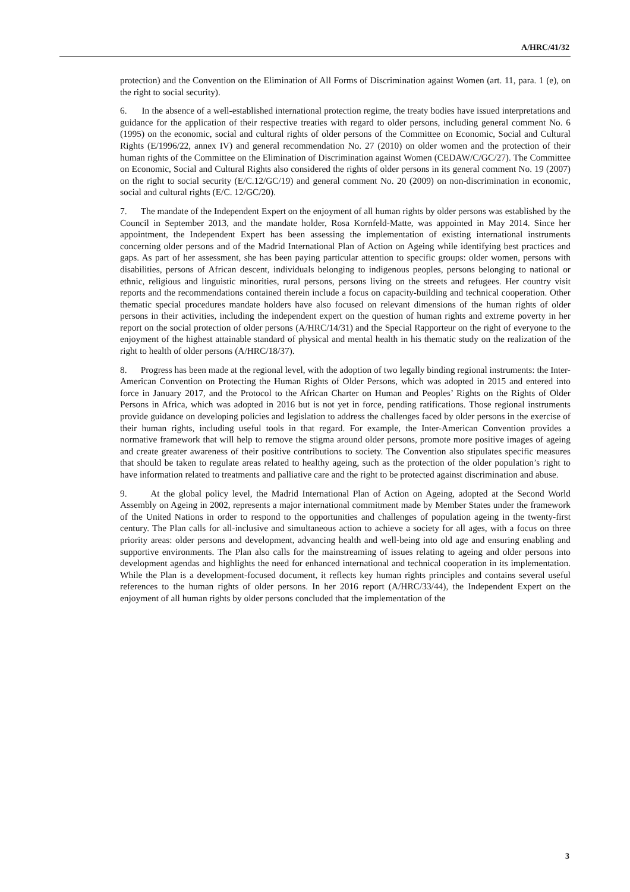A/HRC/41/32
protection) and the Convention on the Elimination of All Forms of Discrimination against Women (art. 11, para. 1 (e), on the right to social security).
6. In the absence of a well-established international protection regime, the treaty bodies have issued interpretations and guidance for the application of their respective treaties with regard to older persons, including general comment No. 6 (1995) on the economic, social and cultural rights of older persons of the Committee on Economic, Social and Cultural Rights (E/1996/22, annex IV) and general recommendation No. 27 (2010) on older women and the protection of their human rights of the Committee on the Elimination of Discrimination against Women (CEDAW/C/GC/27). The Committee on Economic, Social and Cultural Rights also considered the rights of older persons in its general comment No. 19 (2007) on the right to social security (E/C.12/GC/19) and general comment No. 20 (2009) on non-discrimination in economic, social and cultural rights (E/C. 12/GC/20).
7. The mandate of the Independent Expert on the enjoyment of all human rights by older persons was established by the Council in September 2013, and the mandate holder, Rosa Kornfeld-Matte, was appointed in May 2014. Since her appointment, the Independent Expert has been assessing the implementation of existing international instruments concerning older persons and of the Madrid International Plan of Action on Ageing while identifying best practices and gaps. As part of her assessment, she has been paying particular attention to specific groups: older women, persons with disabilities, persons of African descent, individuals belonging to indigenous peoples, persons belonging to national or ethnic, religious and linguistic minorities, rural persons, persons living on the streets and refugees. Her country visit reports and the recommendations contained therein include a focus on capacity-building and technical cooperation. Other thematic special procedures mandate holders have also focused on relevant dimensions of the human rights of older persons in their activities, including the independent expert on the question of human rights and extreme poverty in her report on the social protection of older persons (A/HRC/14/31) and the Special Rapporteur on the right of everyone to the enjoyment of the highest attainable standard of physical and mental health in his thematic study on the realization of the right to health of older persons (A/HRC/18/37).
8. Progress has been made at the regional level, with the adoption of two legally binding regional instruments: the Inter-American Convention on Protecting the Human Rights of Older Persons, which was adopted in 2015 and entered into force in January 2017, and the Protocol to the African Charter on Human and Peoples’ Rights on the Rights of Older Persons in Africa, which was adopted in 2016 but is not yet in force, pending ratifications. Those regional instruments provide guidance on developing policies and legislation to address the challenges faced by older persons in the exercise of their human rights, including useful tools in that regard. For example, the Inter-American Convention provides a normative framework that will help to remove the stigma around older persons, promote more positive images of ageing and create greater awareness of their positive contributions to society. The Convention also stipulates specific measures that should be taken to regulate areas related to healthy ageing, such as the protection of the older population’s right to have information related to treatments and palliative care and the right to be protected against discrimination and abuse.
9. At the global policy level, the Madrid International Plan of Action on Ageing, adopted at the Second World Assembly on Ageing in 2002, represents a major international commitment made by Member States under the framework of the United Nations in order to respond to the opportunities and challenges of population ageing in the twenty-first century. The Plan calls for all-inclusive and simultaneous action to achieve a society for all ages, with a focus on three priority areas: older persons and development, advancing health and well-being into old age and ensuring enabling and supportive environments. The Plan also calls for the mainstreaming of issues relating to ageing and older persons into development agendas and highlights the need for enhanced international and technical cooperation in its implementation. While the Plan is a development-focused document, it reflects key human rights principles and contains several useful references to the human rights of older persons. In her 2016 report (A/HRC/33/44), the Independent Expert on the enjoyment of all human rights by older persons concluded that the implementation of the
3